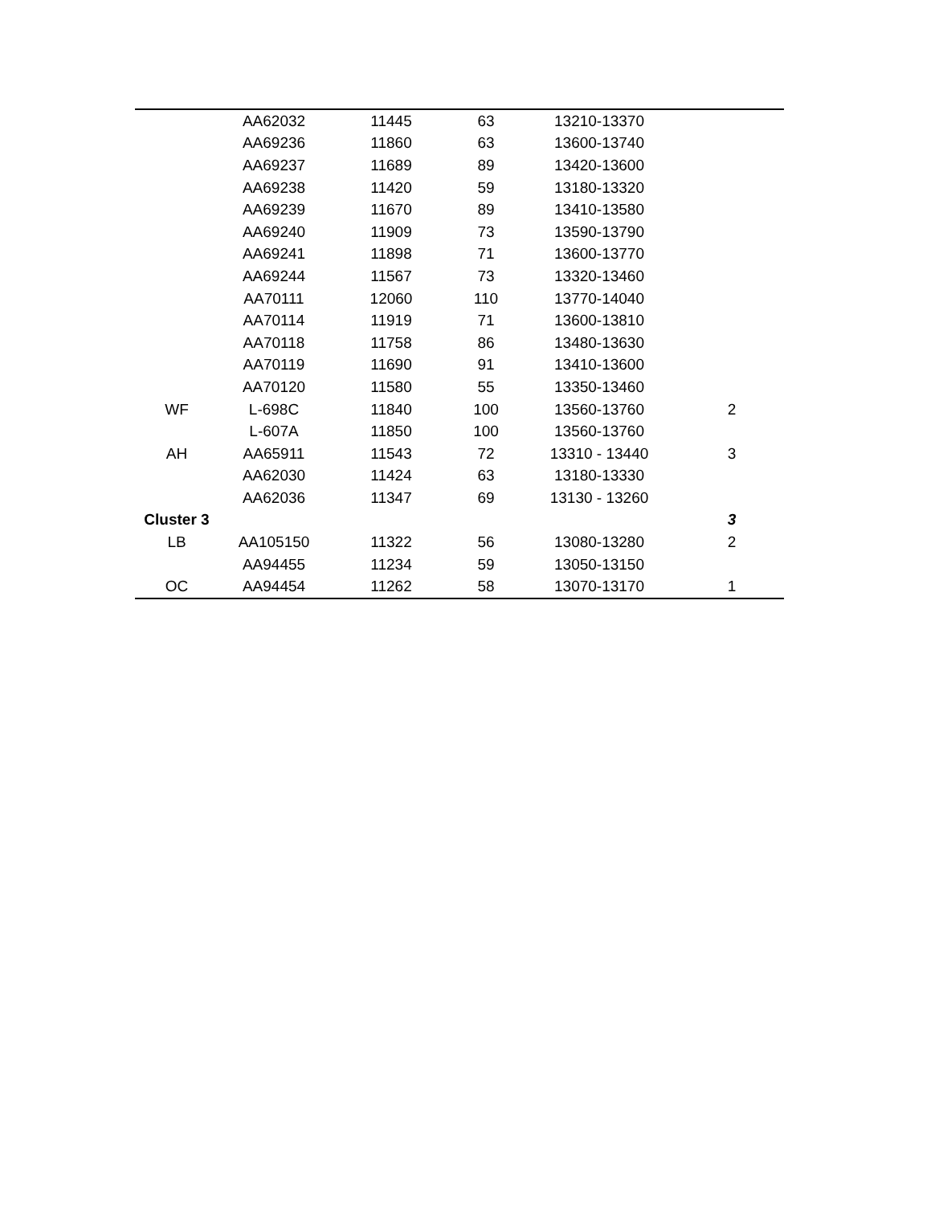| | AA62032 | 11445 | 63 | 13210-13370 | |
| | AA69236 | 11860 | 63 | 13600-13740 | |
| | AA69237 | 11689 | 89 | 13420-13600 | |
| | AA69238 | 11420 | 59 | 13180-13320 | |
| | AA69239 | 11670 | 89 | 13410-13580 | |
| | AA69240 | 11909 | 73 | 13590-13790 | |
| | AA69241 | 11898 | 71 | 13600-13770 | |
| | AA69244 | 11567 | 73 | 13320-13460 | |
| | AA70111 | 12060 | 110 | 13770-14040 | |
| | AA70114 | 11919 | 71 | 13600-13810 | |
| | AA70118 | 11758 | 86 | 13480-13630 | |
| | AA70119 | 11690 | 91 | 13410-13600 | |
| | AA70120 | 11580 | 55 | 13350-13460 | |
| WF | L-698C | 11840 | 100 | 13560-13760 | 2 |
| | L-607A | 11850 | 100 | 13560-13760 | |
| AH | AA65911 | 11543 | 72 | 13310 - 13440 | 3 |
| | AA62030 | 11424 | 63 | 13180-13330 | |
| | AA62036 | 11347 | 69 | 13130 - 13260 | |
| Cluster 3 | | | | | 3 |
| LB | AA105150 | 11322 | 56 | 13080-13280 | 2 |
| | AA94455 | 11234 | 59 | 13050-13150 | |
| OC | AA94454 | 11262 | 58 | 13070-13170 | 1 |